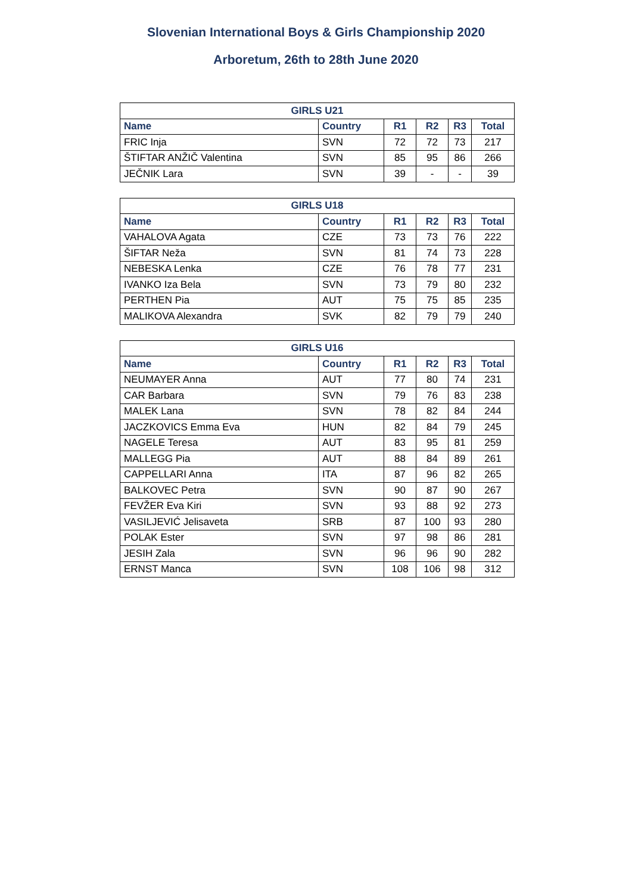Slovenian International Boys & Girls Championship 2020
Arboretum, 26th to 28th June 2020
| GIRLS U21 | | | | | |
| --- | --- | --- | --- | --- | --- |
| Name | Country | R1 | R2 | R3 | Total |
| FRIC Inja | SVN | 72 | 72 | 73 | 217 |
| ŠTIFTAR ANŽIČ Valentina | SVN | 85 | 95 | 86 | 266 |
| JEČNIK Lara | SVN | 39 | - | - | 39 |
| GIRLS U18 | | | | | |
| --- | --- | --- | --- | --- | --- |
| Name | Country | R1 | R2 | R3 | Total |
| VAHALOVA Agata | CZE | 73 | 73 | 76 | 222 |
| ŠIFTAR Neža | SVN | 81 | 74 | 73 | 228 |
| NEBESKA Lenka | CZE | 76 | 78 | 77 | 231 |
| IVANKO Iza Bela | SVN | 73 | 79 | 80 | 232 |
| PERTHEN Pia | AUT | 75 | 75 | 85 | 235 |
| MALIKOVA Alexandra | SVK | 82 | 79 | 79 | 240 |
| GIRLS U16 | | | | | |
| --- | --- | --- | --- | --- | --- |
| Name | Country | R1 | R2 | R3 | Total |
| NEUMAYER Anna | AUT | 77 | 80 | 74 | 231 |
| CAR Barbara | SVN | 79 | 76 | 83 | 238 |
| MALEK Lana | SVN | 78 | 82 | 84 | 244 |
| JACZKOVICS Emma Eva | HUN | 82 | 84 | 79 | 245 |
| NAGELE Teresa | AUT | 83 | 95 | 81 | 259 |
| MALLEGG Pia | AUT | 88 | 84 | 89 | 261 |
| CAPPELLARI Anna | ITA | 87 | 96 | 82 | 265 |
| BALKOVEC Petra | SVN | 90 | 87 | 90 | 267 |
| FEVŽER Eva Kiri | SVN | 93 | 88 | 92 | 273 |
| VASILJEVIĆ Jelisaveta | SRB | 87 | 100 | 93 | 280 |
| POLAK Ester | SVN | 97 | 98 | 86 | 281 |
| JESIH Zala | SVN | 96 | 96 | 90 | 282 |
| ERNST Manca | SVN | 108 | 106 | 98 | 312 |